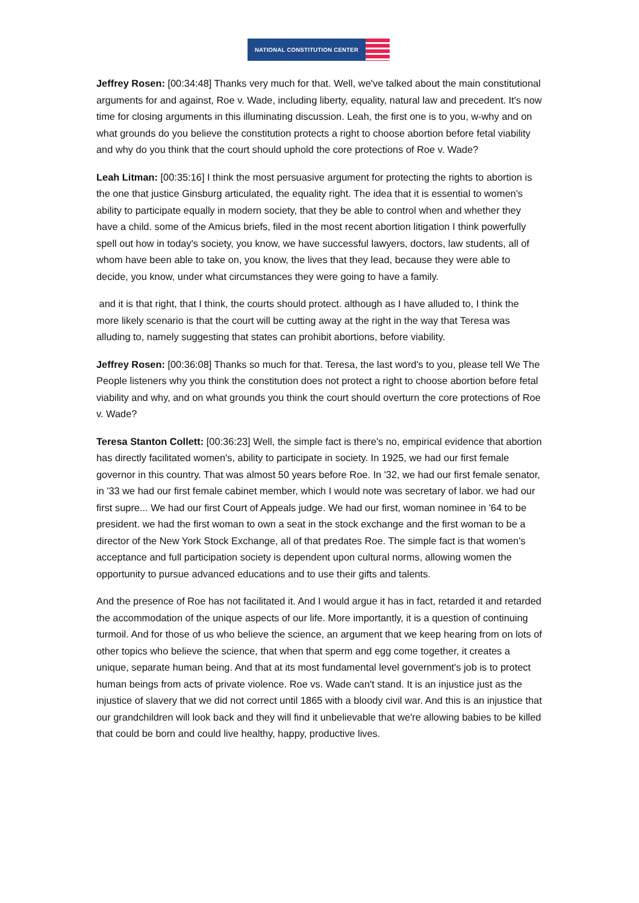NATIONAL CONSTITUTION CENTER
Jeffrey Rosen: [00:34:48] Thanks very much for that. Well, we've talked about the main constitutional arguments for and against, Roe v. Wade, including liberty, equality, natural law and precedent. It's now time for closing arguments in this illuminating discussion. Leah, the first one is to you, w-why and on what grounds do you believe the constitution protects a right to choose abortion before fetal viability and why do you think that the court should uphold the core protections of Roe v. Wade?
Leah Litman: [00:35:16] I think the most persuasive argument for protecting the rights to abortion is the one that justice Ginsburg articulated, the equality right. The idea that it is essential to women's ability to participate equally in modern society, that they be able to control when and whether they have a child. some of the Amicus briefs, filed in the most recent abortion litigation I think powerfully spell out how in today's society, you know, we have successful lawyers, doctors, law students, all of whom have been able to take on, you know, the lives that they lead, because they were able to decide, you know, under what circumstances they were going to have a family.
and it is that right, that I think, the courts should protect. although as I have alluded to, I think the more likely scenario is that the court will be cutting away at the right in the way that Teresa was alluding to, namely suggesting that states can prohibit abortions, before viability.
Jeffrey Rosen: [00:36:08] Thanks so much for that. Teresa, the last word's to you, please tell We The People listeners why you think the constitution does not protect a right to choose abortion before fetal viability and why, and on what grounds you think the court should overturn the core protections of Roe v. Wade?
Teresa Stanton Collett: [00:36:23] Well, the simple fact is there's no, empirical evidence that abortion has directly facilitated women's, ability to participate in society. In 1925, we had our first female governor in this country. That was almost 50 years before Roe. In '32, we had our first female senator, in '33 we had our first female cabinet member, which I would note was secretary of labor. we had our first supre... We had our first Court of Appeals judge. We had our first, woman nominee in '64 to be president. we had the first woman to own a seat in the stock exchange and the first woman to be a director of the New York Stock Exchange, all of that predates Roe. The simple fact is that women's acceptance and full participation society is dependent upon cultural norms, allowing women the opportunity to pursue advanced educations and to use their gifts and talents.
And the presence of Roe has not facilitated it. And I would argue it has in fact, retarded it and retarded the accommodation of the unique aspects of our life. More importantly, it is a question of continuing turmoil. And for those of us who believe the science, an argument that we keep hearing from on lots of other topics who believe the science, that when that sperm and egg come together, it creates a unique, separate human being. And that at its most fundamental level government's job is to protect human beings from acts of private violence. Roe vs. Wade can't stand. It is an injustice just as the injustice of slavery that we did not correct until 1865 with a bloody civil war. And this is an injustice that our grandchildren will look back and they will find it unbelievable that we're allowing babies to be killed that could be born and could live healthy, happy, productive lives.